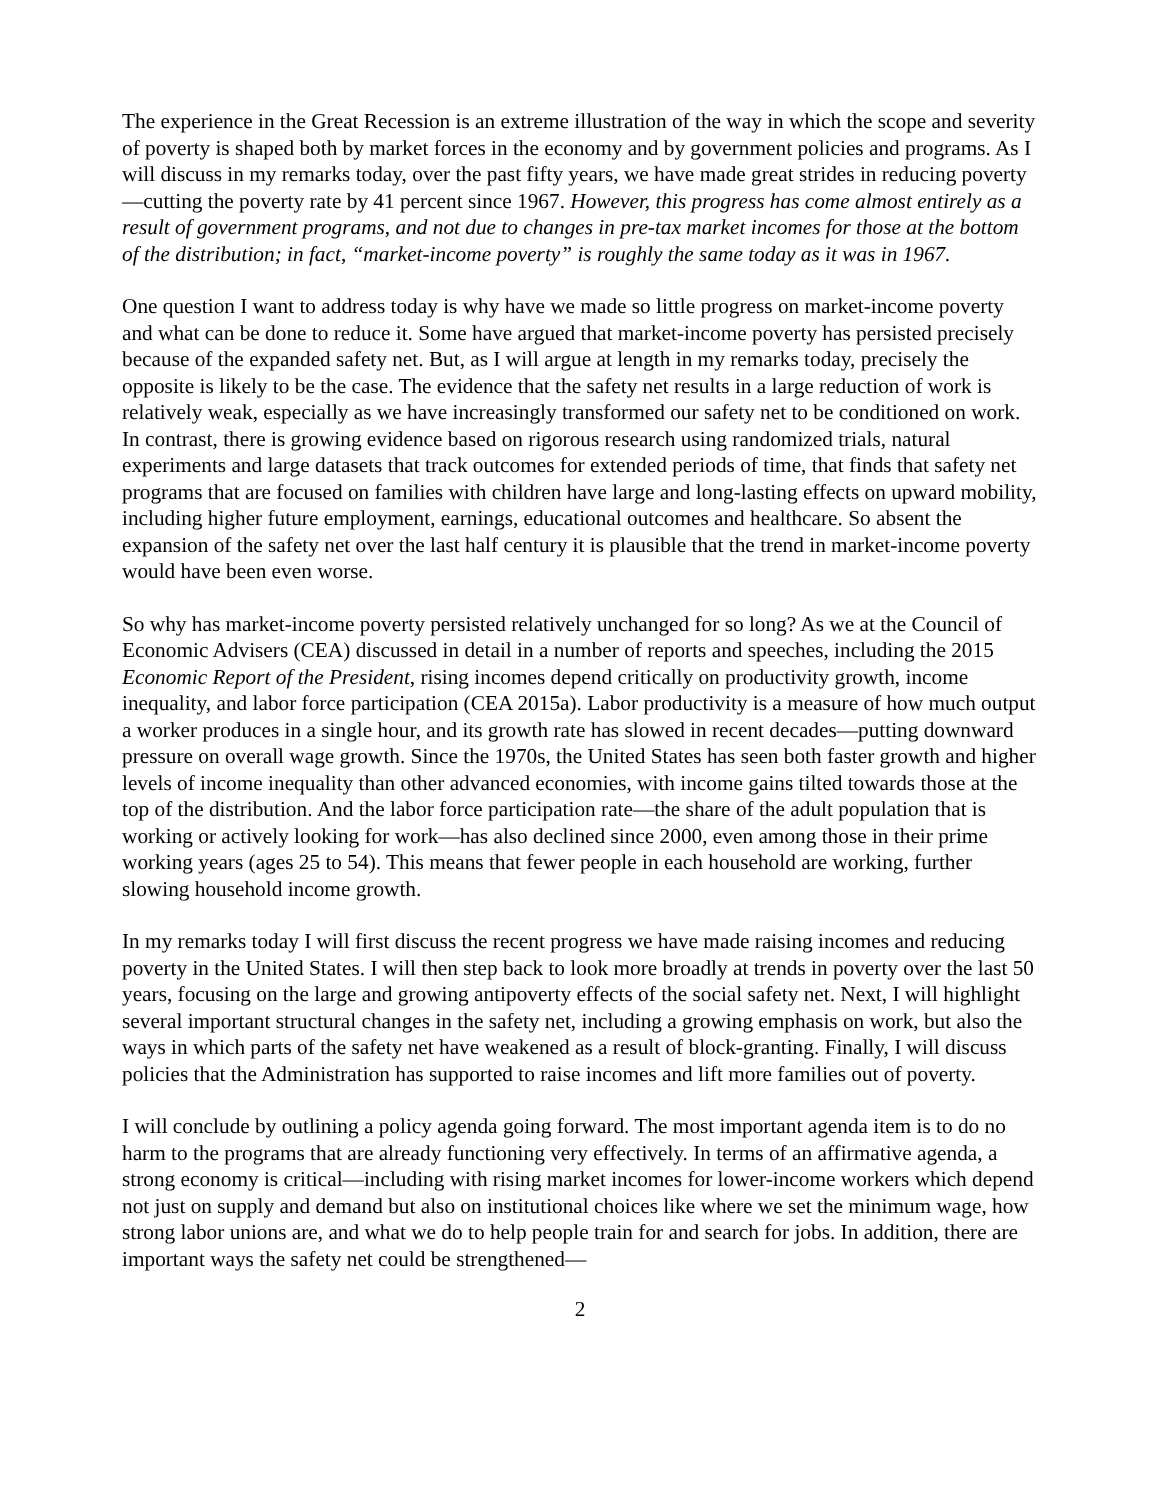The experience in the Great Recession is an extreme illustration of the way in which the scope and severity of poverty is shaped both by market forces in the economy and by government policies and programs. As I will discuss in my remarks today, over the past fifty years, we have made great strides in reducing poverty—cutting the poverty rate by 41 percent since 1967. However, this progress has come almost entirely as a result of government programs, and not due to changes in pre-tax market incomes for those at the bottom of the distribution; in fact, “market-income poverty” is roughly the same today as it was in 1967.
One question I want to address today is why have we made so little progress on market-income poverty and what can be done to reduce it. Some have argued that market-income poverty has persisted precisely because of the expanded safety net. But, as I will argue at length in my remarks today, precisely the opposite is likely to be the case. The evidence that the safety net results in a large reduction of work is relatively weak, especially as we have increasingly transformed our safety net to be conditioned on work. In contrast, there is growing evidence based on rigorous research using randomized trials, natural experiments and large datasets that track outcomes for extended periods of time, that finds that safety net programs that are focused on families with children have large and long-lasting effects on upward mobility, including higher future employment, earnings, educational outcomes and healthcare. So absent the expansion of the safety net over the last half century it is plausible that the trend in market-income poverty would have been even worse.
So why has market-income poverty persisted relatively unchanged for so long? As we at the Council of Economic Advisers (CEA) discussed in detail in a number of reports and speeches, including the 2015 Economic Report of the President, rising incomes depend critically on productivity growth, income inequality, and labor force participation (CEA 2015a). Labor productivity is a measure of how much output a worker produces in a single hour, and its growth rate has slowed in recent decades—putting downward pressure on overall wage growth. Since the 1970s, the United States has seen both faster growth and higher levels of income inequality than other advanced economies, with income gains tilted towards those at the top of the distribution. And the labor force participation rate—the share of the adult population that is working or actively looking for work—has also declined since 2000, even among those in their prime working years (ages 25 to 54). This means that fewer people in each household are working, further slowing household income growth.
In my remarks today I will first discuss the recent progress we have made raising incomes and reducing poverty in the United States. I will then step back to look more broadly at trends in poverty over the last 50 years, focusing on the large and growing antipoverty effects of the social safety net. Next, I will highlight several important structural changes in the safety net, including a growing emphasis on work, but also the ways in which parts of the safety net have weakened as a result of block-granting. Finally, I will discuss policies that the Administration has supported to raise incomes and lift more families out of poverty.
I will conclude by outlining a policy agenda going forward. The most important agenda item is to do no harm to the programs that are already functioning very effectively. In terms of an affirmative agenda, a strong economy is critical—including with rising market incomes for lower-income workers which depend not just on supply and demand but also on institutional choices like where we set the minimum wage, how strong labor unions are, and what we do to help people train for and search for jobs. In addition, there are important ways the safety net could be strengthened—
2